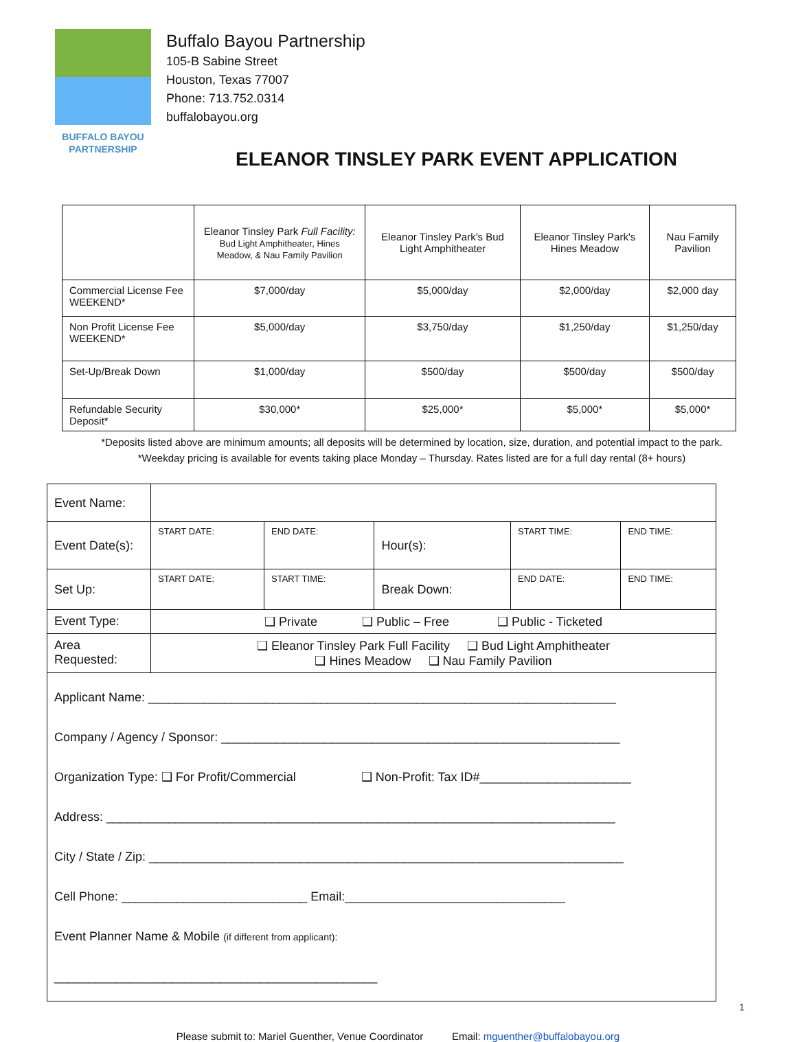BUFFALO BAYOU
PARTNERSHIP
Buffalo Bayou Partnership
105-B Sabine Street
Houston, Texas 77007
Phone: 713.752.0314
buffalobayou.org
ELEANOR TINSLEY PARK EVENT APPLICATION
| | Eleanor Tinsley Park Full Facility: Bud Light Amphitheater, Hines Meadow, & Nau Family Pavilion | Eleanor Tinsley Park's Bud Light Amphitheater | Eleanor Tinsley Park's Hines Meadow | Nau Family Pavilion |
| --- | --- | --- | --- | --- |
| Commercial License Fee WEEKEND* | $7,000/day | $5,000/day | $2,000/day | $2,000 day |
| Non Profit License Fee WEEKEND* | $5,000/day | $3,750/day | $1,250/day | $1,250/day |
| Set-Up/Break Down | $1,000/day | $500/day | $500/day | $500/day |
| Refundable Security Deposit* | $30,000* | $25,000* | $5,000* | $5,000* |
*Deposits listed above are minimum amounts; all deposits will be determined by location, size, duration, and potential impact to the park.
*Weekday pricing is available for events taking place Monday – Thursday. Rates listed are for a full day rental (8+ hours)
| Event Name: | | | | | |
| Event Date(s): | START DATE: | END DATE: | Hour(s): | START TIME: | END TIME: |
| Set Up: | START DATE: | START TIME: | Break Down: | END DATE: | END TIME: |
| Event Type: | ❑ Private ❑ Public – Free ❑ Public - Ticketed | | | | |
| Area Requested: | ❑ Eleanor Tinsley Park Full Facility ❑ Bud Light Amphitheater ❑ Hines Meadow ❑ Nau Family Pavilion | | | | |
| Applicant Name: ____________________________________________________________________ Company / Agency / Sponsor: __________________________________________________________ Organization Type: ❑ For Profit/Commercial ❑ Non-Profit: Tax ID#______________________ Address: __________________________________________________________________________ City / State / Zip: _____________________________________________________________________ Cell Phone: ___________________________ Email:________________________________ Event Planner Name & Mobile (if different from applicant): _______________________________________________ | | | | | |
1
Please submit to: Mariel Guenther, Venue Coordinator Email: mguenther@buffalobayou.org